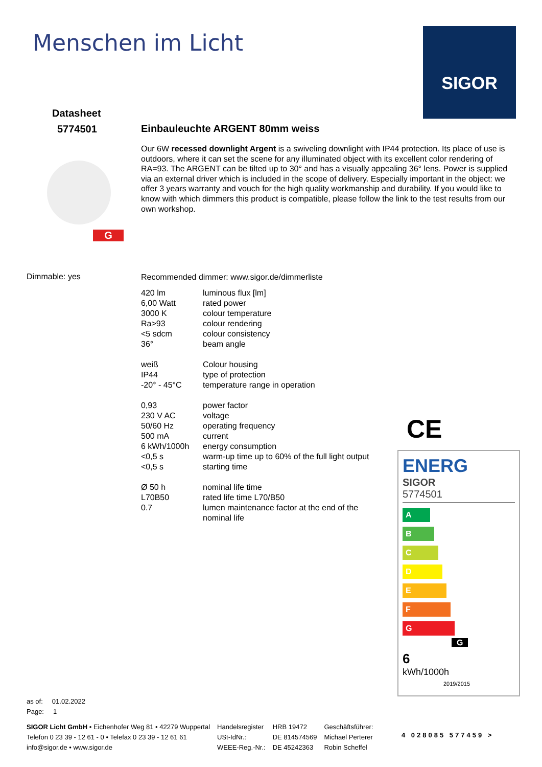Menschen im Licht SIGOR
Datasheet
5774501
G
Dimmable: yes
Einbauleuchte ARGENT 80mm weiss
Our 6W recessed downlight Argent is a swiveling downlight with IP44 protection. Its place of use is outdoors, where it can set the scene for any illuminated object with its excellent color rendering of RA=93. The ARGENT can be tilted up to 30° and has a visually appealing 36° lens. Power is supplied via an external driver which is included in the scope of delivery. Especially important in the object: we offer 3 years warranty and vouch for the high quality workmanship and durability. If you would like to know with which dimmers this product is compatible, please follow the link to the test results from our own workshop.
Recommended dimmer: www.sigor.de/dimmerliste
| 420 lm | luminous flux [lm] |
| 6,00 Watt | rated power |
| 3000 K | colour temperature |
| Ra>93 | colour rendering |
| <5 sdcm | colour consistency |
| 36° | beam angle |
| weiß | Colour housing |
| IP44 | type of protection |
| -20° - 45°C | temperature range in operation |
| 0,93 | power factor |
| 230 V AC | voltage |
| 50/60 Hz | operating frequency |
| 500 mA | current |
| 6 kWh/1000h | energy consumption |
| <0,5 s | warm-up time up to 60% of the full light output |
| <0,5 s | starting time |
| Ø 50 h | nominal life time |
| L70B50 | rated life time L70/B50 |
| 0.7 | lumen maintenance factor at the end of the nominal life |
CE
ENERG
SIGOR
5774501
A
B
C
D
E
F
G G
6
kWh/1000h 2019/2015
4 028085 577459 >
as of: 01.02.2022
Page: 1
| SIGOR Licht GmbH • Eichenhofer Weg 81 • 42279 Wuppertal | Handelsregister | HRB 19472 | Geschäftsführer: |
| Telefon 0 23 39 - 12 61 - 0 • Telefax 0 23 39 - 12 61 61 | USt-IdNr.: | DE 814574569 | Michael Perterer |
| info@sigor.de • www.sigor.de | WEEE-Reg.-Nr.: | DE 45242363 | Robin Scheffel |